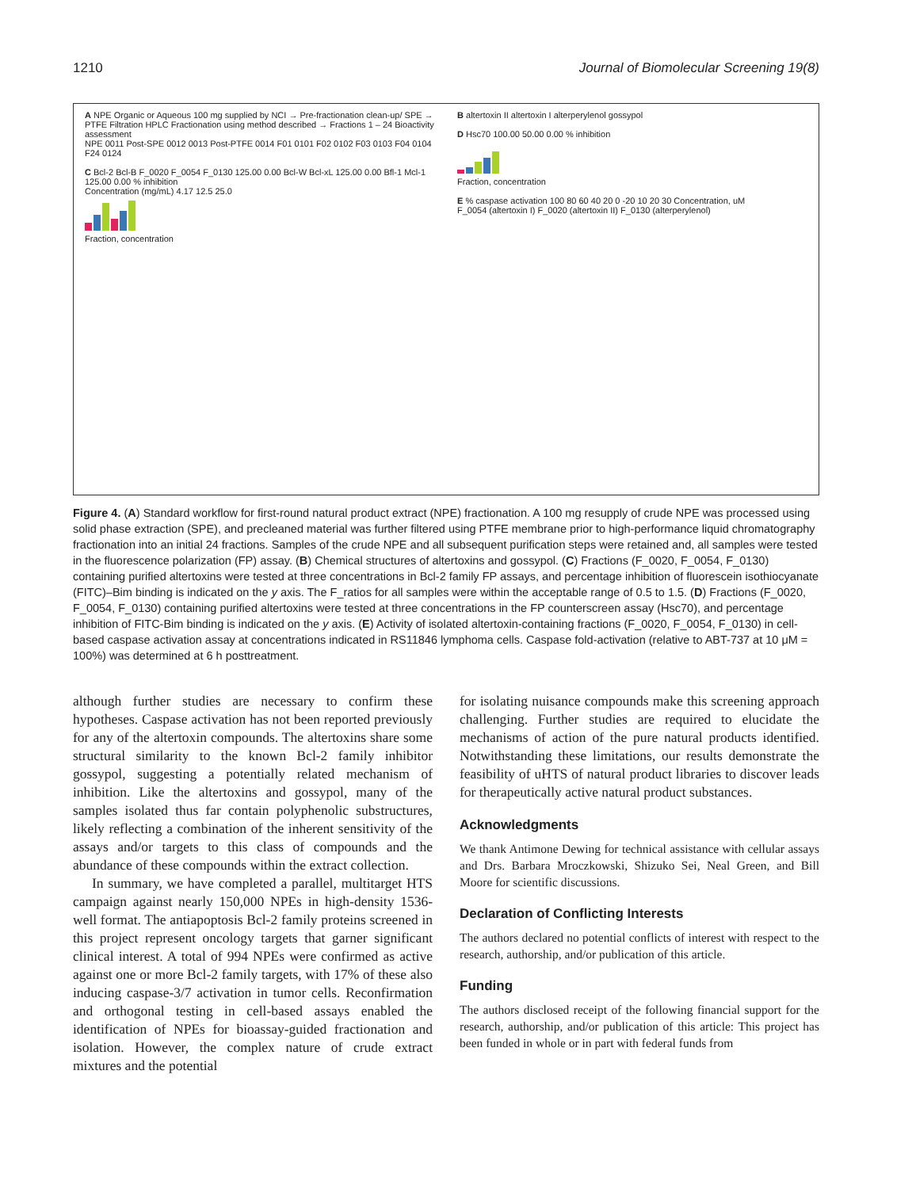1210 Journal of Biomolecular Screening 19(8)
A NPE Organic or Aqueous 100 mg supplied by NCI → Pre-fractionation clean-up/ SPE → PTFE Filtration HPLC Fractionation using method described → Fractions 1 – 24 Bioactivity assessment
NPE 0011 Post-SPE 0012 0013 Post-PTFE 0014 F01 0101 F02 0102 F03 0103 F04 0104 F24 0124
C Bcl-2 Bcl-B F_0020 F_0054 F_0130 125.00 0.00 Bcl-W Bcl-xL 125.00 0.00 Bfl-1 Mcl-1 125.00 0.00 % inhibition
Concentration (mg/mL) 4.17 12.5 25.0
Fraction, concentration
B altertoxin II altertoxin I alterperylenol gossypol
D Hsc70 100.00 50.00 0.00 % inhibition
Fraction, concentration
E % caspase activation 100 80 60 40 20 0 -20 10 20 30 Concentration, uM
F_0054 (altertoxin I) F_0020 (altertoxin II) F_0130 (alterperylenol)
Figure 4. (A) Standard workflow for first-round natural product extract (NPE) fractionation. A 100 mg resupply of crude NPE was processed using solid phase extraction (SPE), and precleaned material was further filtered using PTFE membrane prior to high-performance liquid chromatography fractionation into an initial 24 fractions. Samples of the crude NPE and all subsequent purification steps were retained and, all samples were tested in the fluorescence polarization (FP) assay. (B) Chemical structures of altertoxins and gossypol. (C) Fractions (F_0020, F_0054, F_0130) containing purified altertoxins were tested at three concentrations in Bcl-2 family FP assays, and percentage inhibition of fluorescein isothiocyanate (FITC)–Bim binding is indicated on the y axis. The F_ratios for all samples were within the acceptable range of 0.5 to 1.5. (D) Fractions (F_0020, F_0054, F_0130) containing purified altertoxins were tested at three concentrations in the FP counterscreen assay (Hsc70), and percentage inhibition of FITC-Bim binding is indicated on the y axis. (E) Activity of isolated altertoxin-containing fractions (F_0020, F_0054, F_0130) in cell-based caspase activation assay at concentrations indicated in RS11846 lymphoma cells. Caspase fold-activation (relative to ABT-737 at 10 μM = 100%) was determined at 6 h posttreatment.
although further studies are necessary to confirm these hypotheses. Caspase activation has not been reported previously for any of the altertoxin compounds. The altertoxins share some structural similarity to the known Bcl-2 family inhibitor gossypol, suggesting a potentially related mechanism of inhibition. Like the altertoxins and gossypol, many of the samples isolated thus far contain polyphenolic substructures, likely reflecting a combination of the inherent sensitivity of the assays and/or targets to this class of compounds and the abundance of these compounds within the extract collection.
In summary, we have completed a parallel, multitarget HTS campaign against nearly 150,000 NPEs in high-density 1536-well format. The antiapoptosis Bcl-2 family proteins screened in this project represent oncology targets that garner significant clinical interest. A total of 994 NPEs were confirmed as active against one or more Bcl-2 family targets, with 17% of these also inducing caspase-3/7 activation in tumor cells. Reconfirmation and orthogonal testing in cell-based assays enabled the identification of NPEs for bioassay-guided fractionation and isolation. However, the complex nature of crude extract mixtures and the potential
for isolating nuisance compounds make this screening approach challenging. Further studies are required to elucidate the mechanisms of action of the pure natural products identified. Notwithstanding these limitations, our results demonstrate the feasibility of uHTS of natural product libraries to discover leads for therapeutically active natural product substances.
Acknowledgments
We thank Antimone Dewing for technical assistance with cellular assays and Drs. Barbara Mroczkowski, Shizuko Sei, Neal Green, and Bill Moore for scientific discussions.
Declaration of Conflicting Interests
The authors declared no potential conflicts of interest with respect to the research, authorship, and/or publication of this article.
Funding
The authors disclosed receipt of the following financial support for the research, authorship, and/or publication of this article: This project has been funded in whole or in part with federal funds from